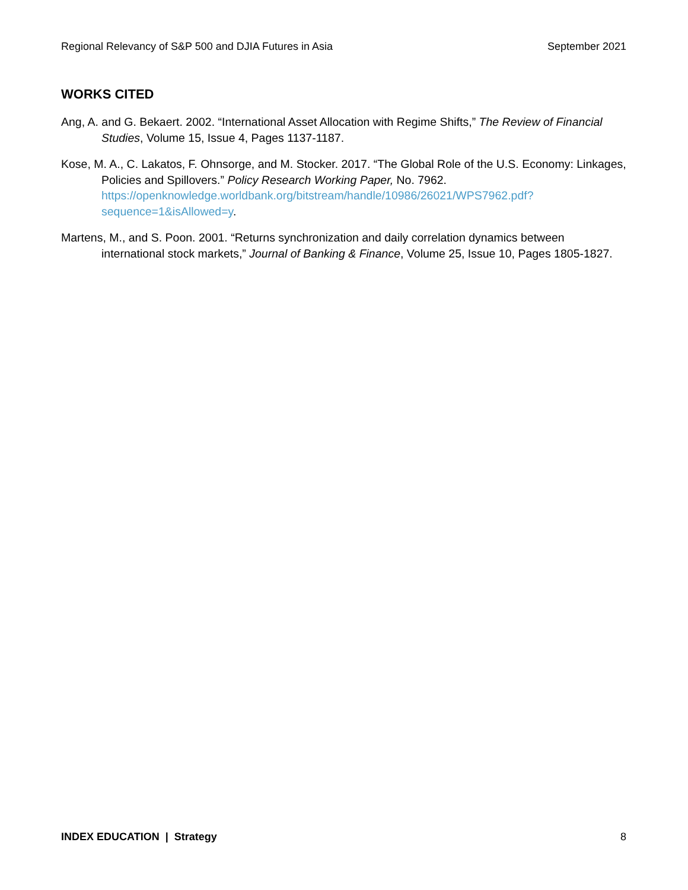Regional Relevancy of S&P 500 and DJIA Futures in Asia September 2021
WORKS CITED
Ang, A. and G. Bekaert. 2002. “International Asset Allocation with Regime Shifts,” The Review of Financial Studies, Volume 15, Issue 4, Pages 1137-1187.
Kose, M. A., C. Lakatos, F. Ohnsorge, and M. Stocker. 2017. “The Global Role of the U.S. Economy: Linkages, Policies and Spillovers.” Policy Research Working Paper, No. 7962. https://openknowledge.worldbank.org/bitstream/handle/10986/26021/WPS7962.pdf?sequence=1&isAllowed=y.
Martens, M., and S. Poon. 2001. “Returns synchronization and daily correlation dynamics between international stock markets,” Journal of Banking & Finance, Volume 25, Issue 10, Pages 1805-1827.
INDEX EDUCATION | Strategy 8